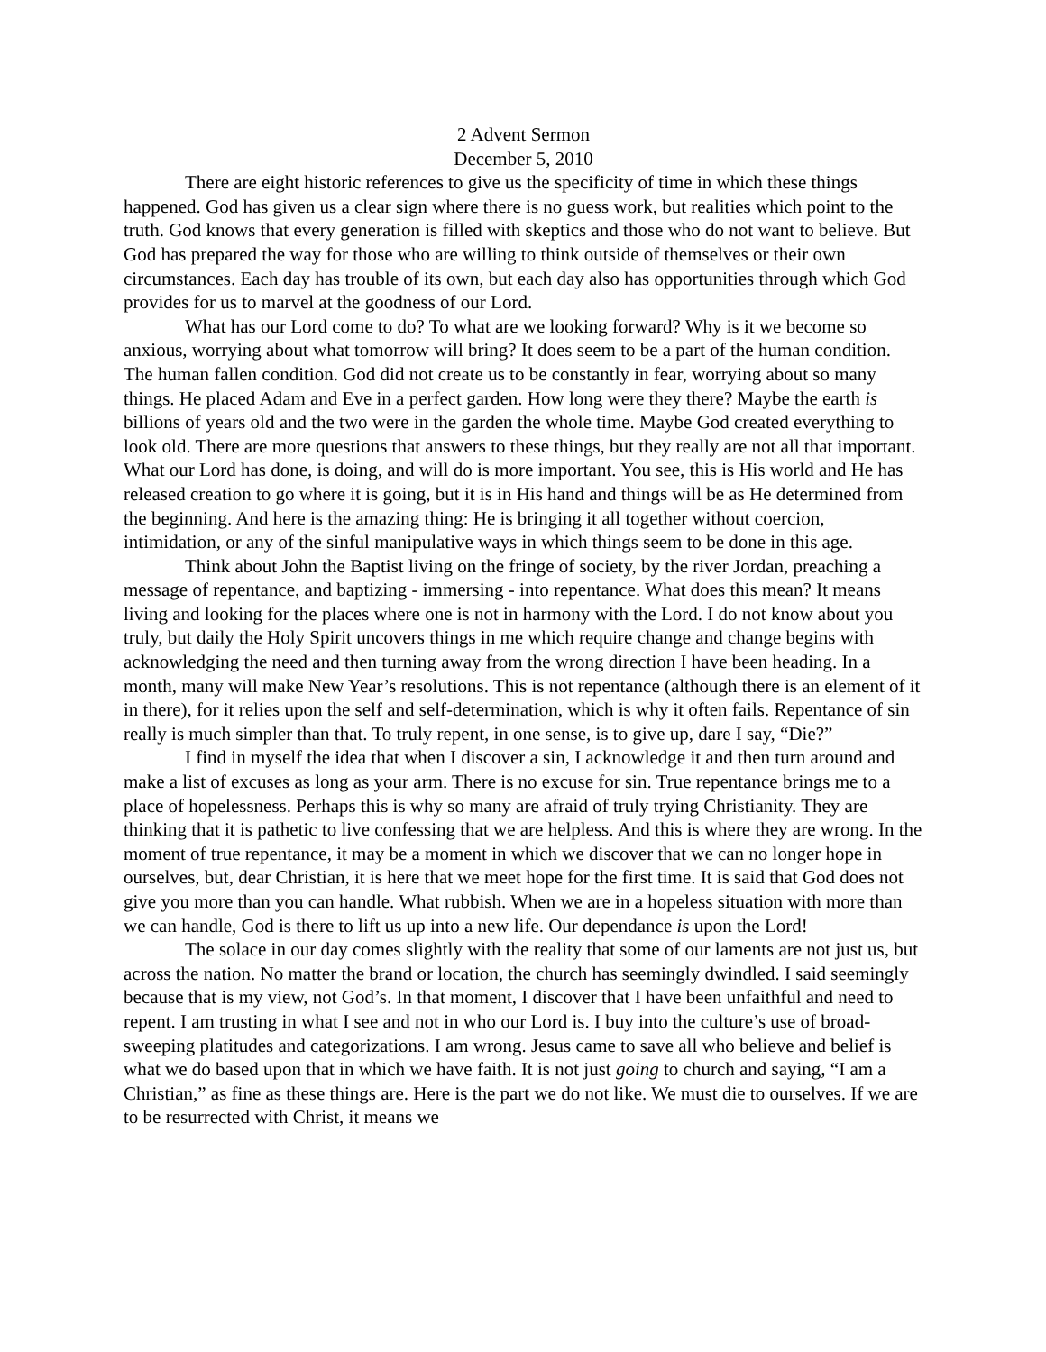2 Advent Sermon
December 5, 2010
There are eight historic references to give us the specificity of time in which these things happened. God has given us a clear sign where there is no guess work, but realities which point to the truth. God knows that every generation is filled with skeptics and those who do not want to believe. But God has prepared the way for those who are willing to think outside of themselves or their own circumstances. Each day has trouble of its own, but each day also has opportunities through which God provides for us to marvel at the goodness of our Lord.
What has our Lord come to do? To what are we looking forward? Why is it we become so anxious, worrying about what tomorrow will bring? It does seem to be a part of the human condition. The human fallen condition. God did not create us to be constantly in fear, worrying about so many things. He placed Adam and Eve in a perfect garden. How long were they there? Maybe the earth is billions of years old and the two were in the garden the whole time. Maybe God created everything to look old. There are more questions that answers to these things, but they really are not all that important. What our Lord has done, is doing, and will do is more important. You see, this is His world and He has released creation to go where it is going, but it is in His hand and things will be as He determined from the beginning. And here is the amazing thing: He is bringing it all together without coercion, intimidation, or any of the sinful manipulative ways in which things seem to be done in this age.
Think about John the Baptist living on the fringe of society, by the river Jordan, preaching a message of repentance, and baptizing - immersing - into repentance. What does this mean? It means living and looking for the places where one is not in harmony with the Lord. I do not know about you truly, but daily the Holy Spirit uncovers things in me which require change and change begins with acknowledging the need and then turning away from the wrong direction I have been heading. In a month, many will make New Year’s resolutions. This is not repentance (although there is an element of it in there), for it relies upon the self and self-determination, which is why it often fails. Repentance of sin really is much simpler than that. To truly repent, in one sense, is to give up, dare I say, “Die?”
I find in myself the idea that when I discover a sin, I acknowledge it and then turn around and make a list of excuses as long as your arm. There is no excuse for sin. True repentance brings me to a place of hopelessness. Perhaps this is why so many are afraid of truly trying Christianity. They are thinking that it is pathetic to live confessing that we are helpless. And this is where they are wrong. In the moment of true repentance, it may be a moment in which we discover that we can no longer hope in ourselves, but, dear Christian, it is here that we meet hope for the first time. It is said that God does not give you more than you can handle. What rubbish. When we are in a hopeless situation with more than we can handle, God is there to lift us up into a new life. Our dependance is upon the Lord!
The solace in our day comes slightly with the reality that some of our laments are not just us, but across the nation. No matter the brand or location, the church has seemingly dwindled. I said seemingly because that is my view, not God’s. In that moment, I discover that I have been unfaithful and need to repent. I am trusting in what I see and not in who our Lord is. I buy into the culture’s use of broad-sweeping platitudes and categorizations. I am wrong. Jesus came to save all who believe and belief is what we do based upon that in which we have faith. It is not just going to church and saying, “I am a Christian,” as fine as these things are. Here is the part we do not like. We must die to ourselves. If we are to be resurrected with Christ, it means we